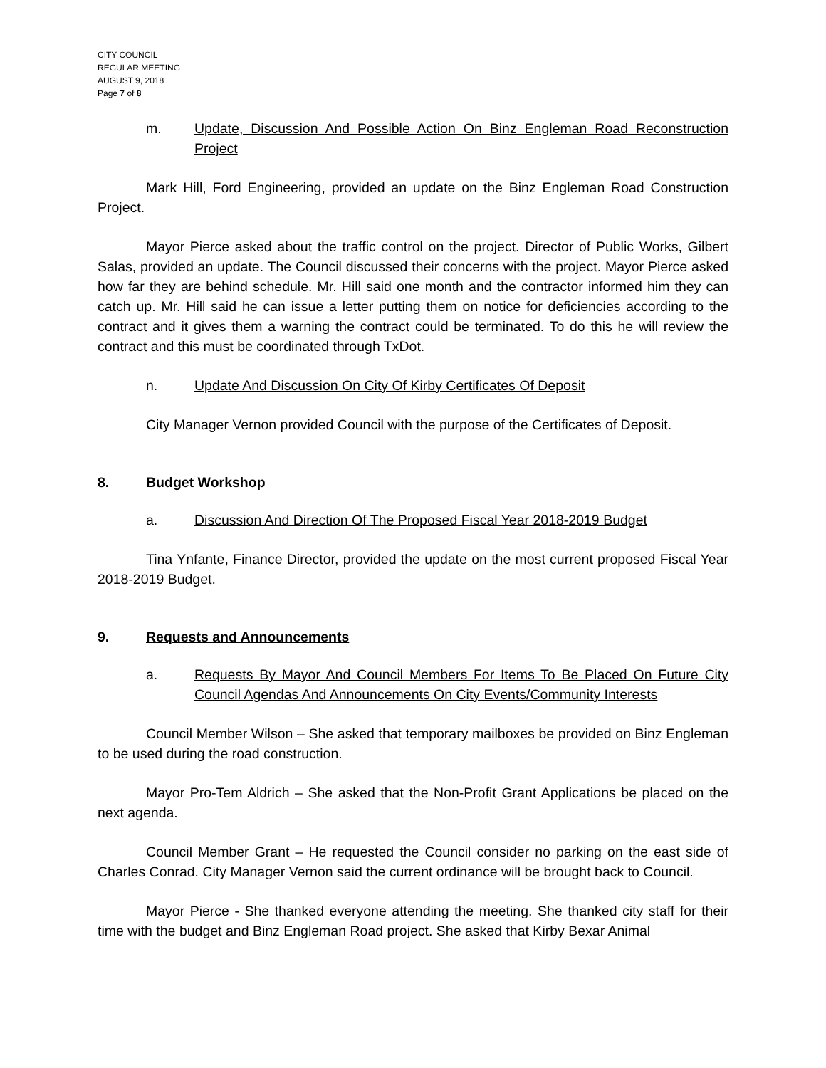CITY COUNCIL
REGULAR MEETING
AUGUST 9, 2018
Page 7 of 8
m. Update, Discussion And Possible Action On Binz Engleman Road Reconstruction Project
Mark Hill, Ford Engineering, provided an update on the Binz Engleman Road Construction Project.
Mayor Pierce asked about the traffic control on the project. Director of Public Works, Gilbert Salas, provided an update. The Council discussed their concerns with the project. Mayor Pierce asked how far they are behind schedule. Mr. Hill said one month and the contractor informed him they can catch up. Mr. Hill said he can issue a letter putting them on notice for deficiencies according to the contract and it gives them a warning the contract could be terminated. To do this he will review the contract and this must be coordinated through TxDot.
n. Update And Discussion On City Of Kirby Certificates Of Deposit
City Manager Vernon provided Council with the purpose of the Certificates of Deposit.
8. Budget Workshop
a. Discussion And Direction Of The Proposed Fiscal Year 2018-2019 Budget
Tina Ynfante, Finance Director, provided the update on the most current proposed Fiscal Year 2018-2019 Budget.
9. Requests and Announcements
a. Requests By Mayor And Council Members For Items To Be Placed On Future City Council Agendas And Announcements On City Events/Community Interests
Council Member Wilson – She asked that temporary mailboxes be provided on Binz Engleman to be used during the road construction.
Mayor Pro-Tem Aldrich – She asked that the Non-Profit Grant Applications be placed on the next agenda.
Council Member Grant – He requested the Council consider no parking on the east side of Charles Conrad. City Manager Vernon said the current ordinance will be brought back to Council.
Mayor Pierce - She thanked everyone attending the meeting. She thanked city staff for their time with the budget and Binz Engleman Road project. She asked that Kirby Bexar Animal